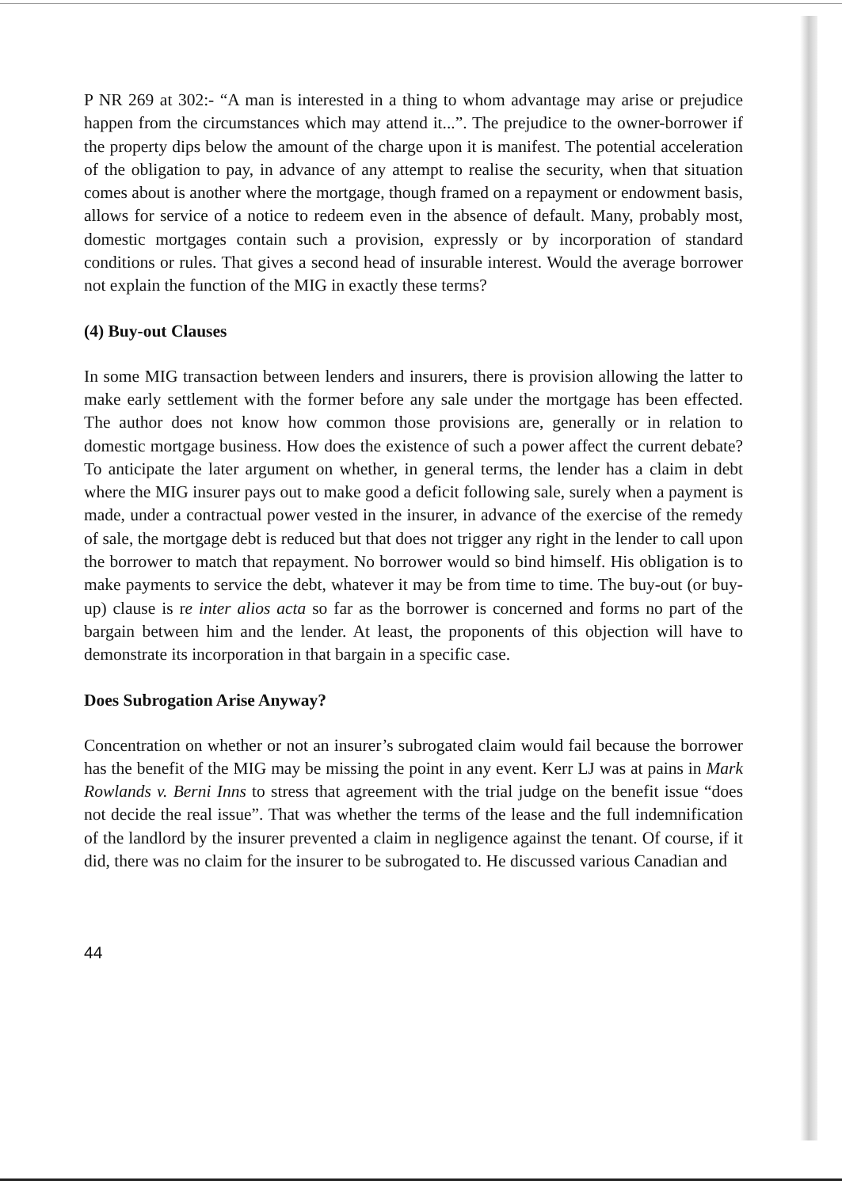P NR 269 at 302:- “A man is interested in a thing to whom advantage may arise or prejudice happen from the circumstances which may attend it...”. The prejudice to the owner-borrower if the property dips below the amount of the charge upon it is manifest. The potential acceleration of the obligation to pay, in advance of any attempt to realise the security, when that situation comes about is another where the mortgage, though framed on a repayment or endowment basis, allows for service of a notice to redeem even in the absence of default. Many, probably most, domestic mortgages contain such a provision, expressly or by incorporation of standard conditions or rules. That gives a second head of insurable interest. Would the average borrower not explain the function of the MIG in exactly these terms?
(4) Buy-out Clauses
In some MIG transaction between lenders and insurers, there is provision allowing the latter to make early settlement with the former before any sale under the mortgage has been effected. The author does not know how common those provisions are, generally or in relation to domestic mortgage business. How does the existence of such a power affect the current debate? To anticipate the later argument on whether, in general terms, the lender has a claim in debt where the MIG insurer pays out to make good a deficit following sale, surely when a payment is made, under a contractual power vested in the insurer, in advance of the exercise of the remedy of sale, the mortgage debt is reduced but that does not trigger any right in the lender to call upon the borrower to match that repayment. No borrower would so bind himself. His obligation is to make payments to service the debt, whatever it may be from time to time. The buy-out (or buy-up) clause is re inter alios acta so far as the borrower is concerned and forms no part of the bargain between him and the lender. At least, the proponents of this objection will have to demonstrate its incorporation in that bargain in a specific case.
Does Subrogation Arise Anyway?
Concentration on whether or not an insurer’s subrogated claim would fail because the borrower has the benefit of the MIG may be missing the point in any event. Kerr LJ was at pains in Mark Rowlands v. Berni Inns to stress that agreement with the trial judge on the benefit issue “does not decide the real issue”. That was whether the terms of the lease and the full indemnification of the landlord by the insurer prevented a claim in negligence against the tenant. Of course, if it did, there was no claim for the insurer to be subrogated to. He discussed various Canadian and
44